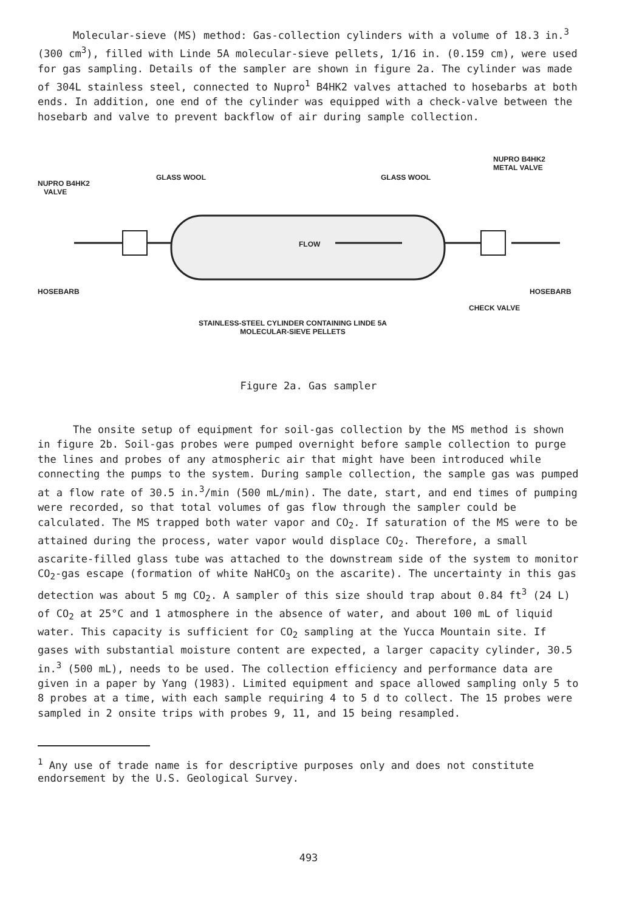Molecular-sieve (MS) method: Gas-collection cylinders with a volume of 18.3 in.<sup>3</sup> (300 cm<sup>3</sup>), filled with Linde 5A molecular-sieve pellets, 1/16 in. (0.159 cm), were used for gas sampling. Details of the sampler are shown in figure 2a. The cylinder was made of 304L stainless steel, connected to Nupro<sup>1</sup> B4HK2 valves attached to hosebarbs at both ends. In addition, one end of the cylinder was equipped with a check-valve between the hosebarb and valve to prevent backflow of air during sample collection.
NUPRO B4HK2
METAL VALVE
GLASS WOOL GLASS WOOL
NUPRO B4HK2
VALVE
FLOW
HOSEBARB HOSEBARB
CHECK VALVE
STAINLESS-STEEL CYLINDER CONTAINING LINDE 5A
MOLECULAR-SIEVE PELLETS
Figure 2a. Gas sampler
The onsite setup of equipment for soil-gas collection by the MS method is shown in figure 2b. Soil-gas probes were pumped overnight before sample collection to purge the lines and probes of any atmospheric air that might have been introduced while connecting the pumps to the system. During sample collection, the sample gas was pumped at a flow rate of 30.5 in.<sup>3</sup>/min (500 mL/min). The date, start, and end times of pumping were recorded, so that total volumes of gas flow through the sampler could be calculated. The MS trapped both water vapor and CO<sub>2</sub>. If saturation of the MS were to be attained during the process, water vapor would displace CO<sub>2</sub>. Therefore, a small ascarite-filled glass tube was attached to the downstream side of the system to monitor CO<sub>2</sub>-gas escape (formation of white NaHCO<sub>3</sub> on the ascarite). The uncertainty in this gas detection was about 5 mg CO<sub>2</sub>. A sampler of this size should trap about 0.84 ft<sup>3</sup> (24 L) of CO<sub>2</sub> at 25°C and 1 atmosphere in the absence of water, and about 100 mL of liquid water. This capacity is sufficient for CO<sub>2</sub> sampling at the Yucca Mountain site. If gases with substantial moisture content are expected, a larger capacity cylinder, 30.5 in.<sup>3</sup> (500 mL), needs to be used. The collection efficiency and performance data are given in a paper by Yang (1983). Limited equipment and space allowed sampling only 5 to 8 probes at a time, with each sample requiring 4 to 5 d to collect. The 15 probes were sampled in 2 onsite trips with probes 9, 11, and 15 being resampled.
<sup>1</sup> Any use of trade name is for descriptive purposes only and does not constitute endorsement by the U.S. Geological Survey.
493